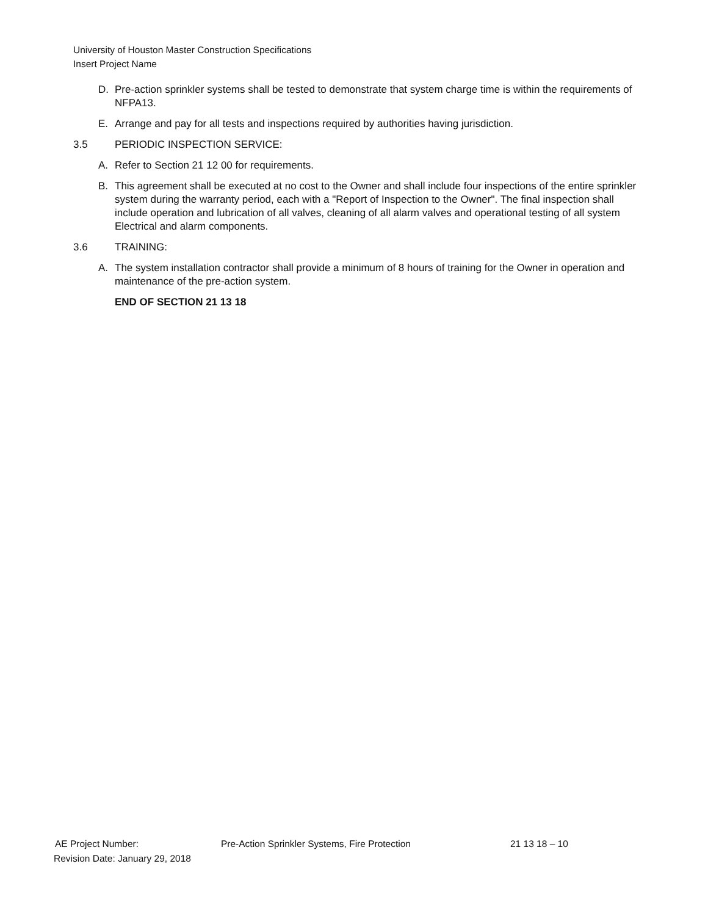University of Houston Master Construction Specifications
Insert Project Name
D. Pre-action sprinkler systems shall be tested to demonstrate that system charge time is within the requirements of NFPA13.
E. Arrange and pay for all tests and inspections required by authorities having jurisdiction.
3.5 PERIODIC INSPECTION SERVICE:
A. Refer to Section 21 12 00 for requirements.
B. This agreement shall be executed at no cost to the Owner and shall include four inspections of the entire sprinkler system during the warranty period, each with a "Report of Inspection to the Owner". The final inspection shall include operation and lubrication of all valves, cleaning of all alarm valves and operational testing of all system Electrical and alarm components.
3.6 TRAINING:
A. The system installation contractor shall provide a minimum of 8 hours of training for the Owner in operation and maintenance of the pre-action system.
END OF SECTION 21 13 18
AE Project Number: Pre-Action Sprinkler Systems, Fire Protection 21 13 18 – 10
Revision Date: January 29, 2018